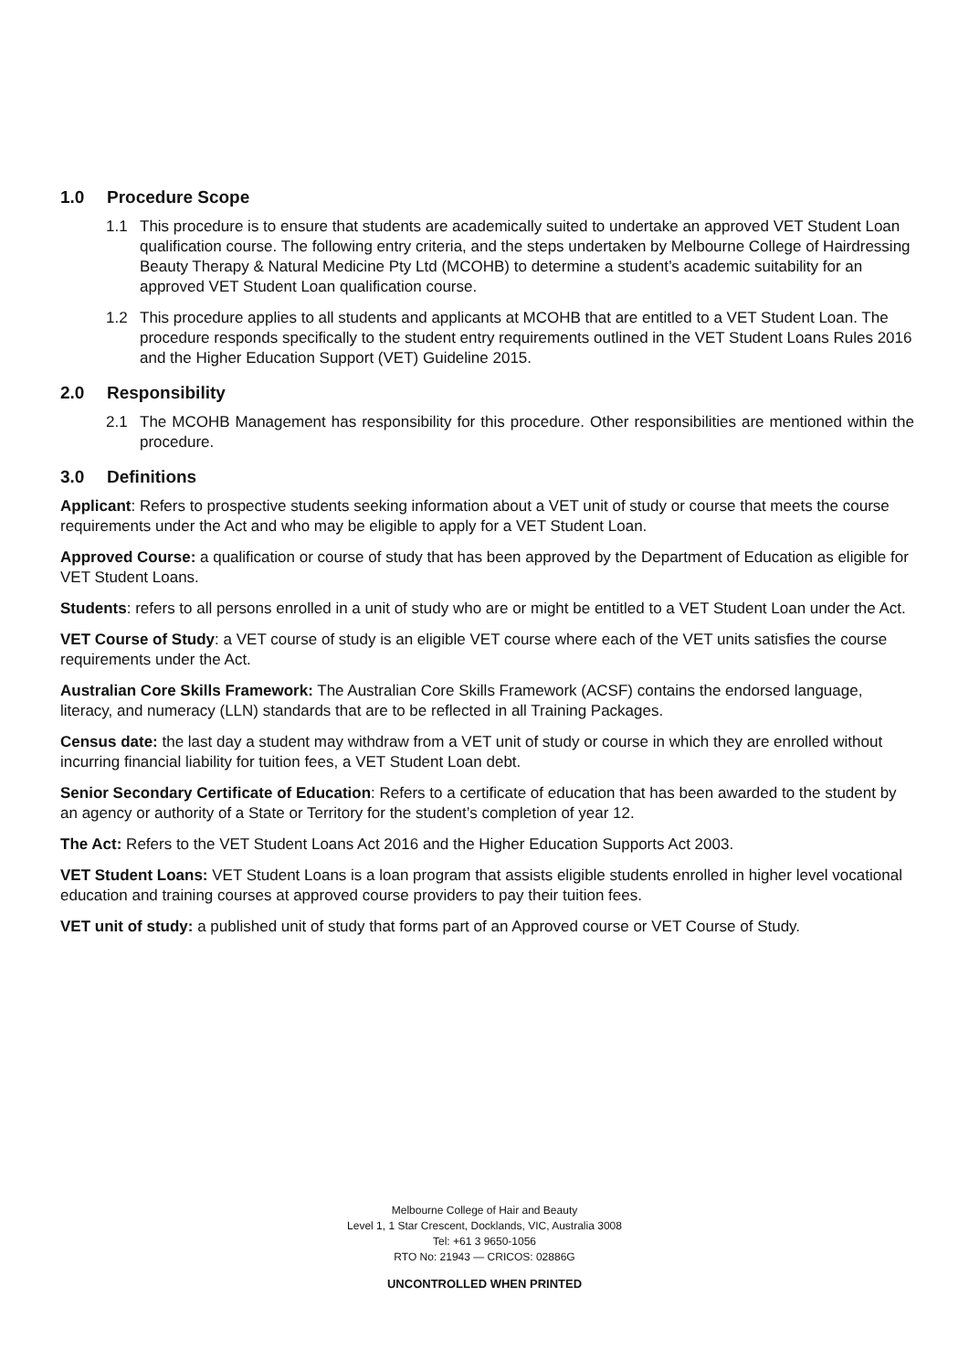1.0 Procedure Scope
1.1 This procedure is to ensure that students are academically suited to undertake an approved VET Student Loan qualification course. The following entry criteria, and the steps undertaken by Melbourne College of Hairdressing Beauty Therapy & Natural Medicine Pty Ltd (MCOHB) to determine a student’s academic suitability for an approved VET Student Loan qualification course.
1.2 This procedure applies to all students and applicants at MCOHB that are entitled to a VET Student Loan. The procedure responds specifically to the student entry requirements outlined in the VET Student Loans Rules 2016 and the Higher Education Support (VET) Guideline 2015.
2.0 Responsibility
2.1 The MCOHB Management has responsibility for this procedure. Other responsibilities are mentioned within the procedure.
3.0 Definitions
Applicant: Refers to prospective students seeking information about a VET unit of study or course that meets the course requirements under the Act and who may be eligible to apply for a VET Student Loan.
Approved Course: a qualification or course of study that has been approved by the Department of Education as eligible for VET Student Loans.
Students: refers to all persons enrolled in a unit of study who are or might be entitled to a VET Student Loan under the Act.
VET Course of Study: a VET course of study is an eligible VET course where each of the VET units satisfies the course requirements under the Act.
Australian Core Skills Framework: The Australian Core Skills Framework (ACSF) contains the endorsed language, literacy, and numeracy (LLN) standards that are to be reflected in all Training Packages.
Census date: the last day a student may withdraw from a VET unit of study or course in which they are enrolled without incurring financial liability for tuition fees, a VET Student Loan debt.
Senior Secondary Certificate of Education: Refers to a certificate of education that has been awarded to the student by an agency or authority of a State or Territory for the student’s completion of year 12.
The Act: Refers to the VET Student Loans Act 2016 and the Higher Education Supports Act 2003.
VET Student Loans: VET Student Loans is a loan program that assists eligible students enrolled in higher level vocational education and training courses at approved course providers to pay their tuition fees.
VET unit of study: a published unit of study that forms part of an Approved course or VET Course of Study.
Melbourne College of Hair and Beauty
Level 1, 1 Star Crescent, Docklands, VIC, Australia 3008
Tel: +61 3 9650-1056
RTO No: 21943 — CRICOS: 02886G
UNCONTROLLED WHEN PRINTED